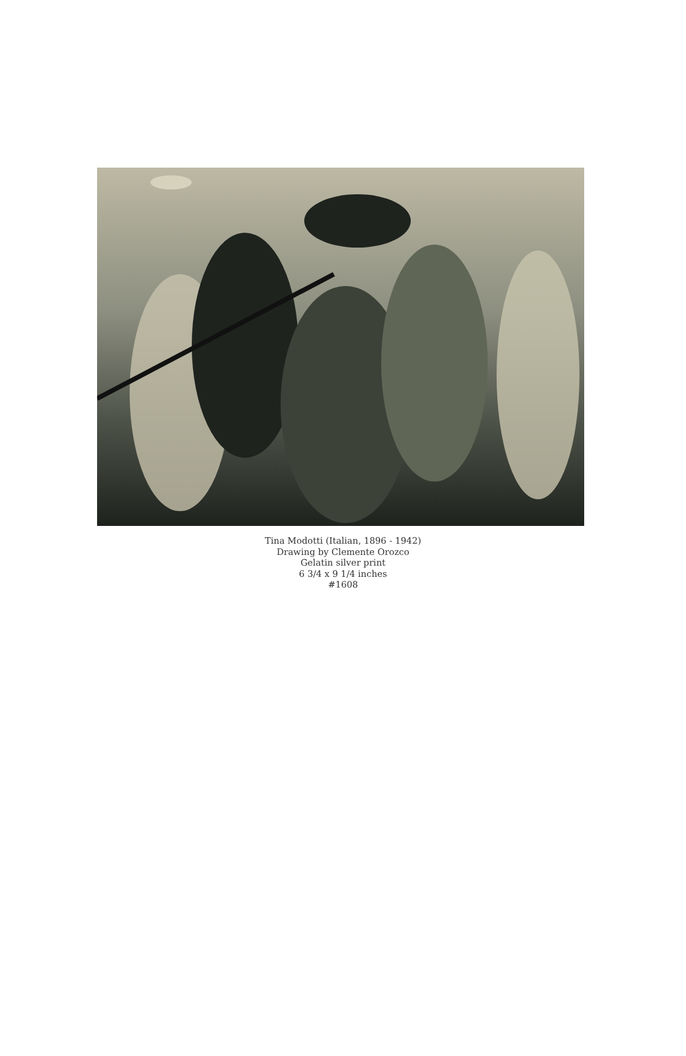Tina Modotti (Italian, 1896 - 1942)
Drawing by Clemente Orozco
Gelatin silver print
6 3/4 x 9 1/4 inches
#1608